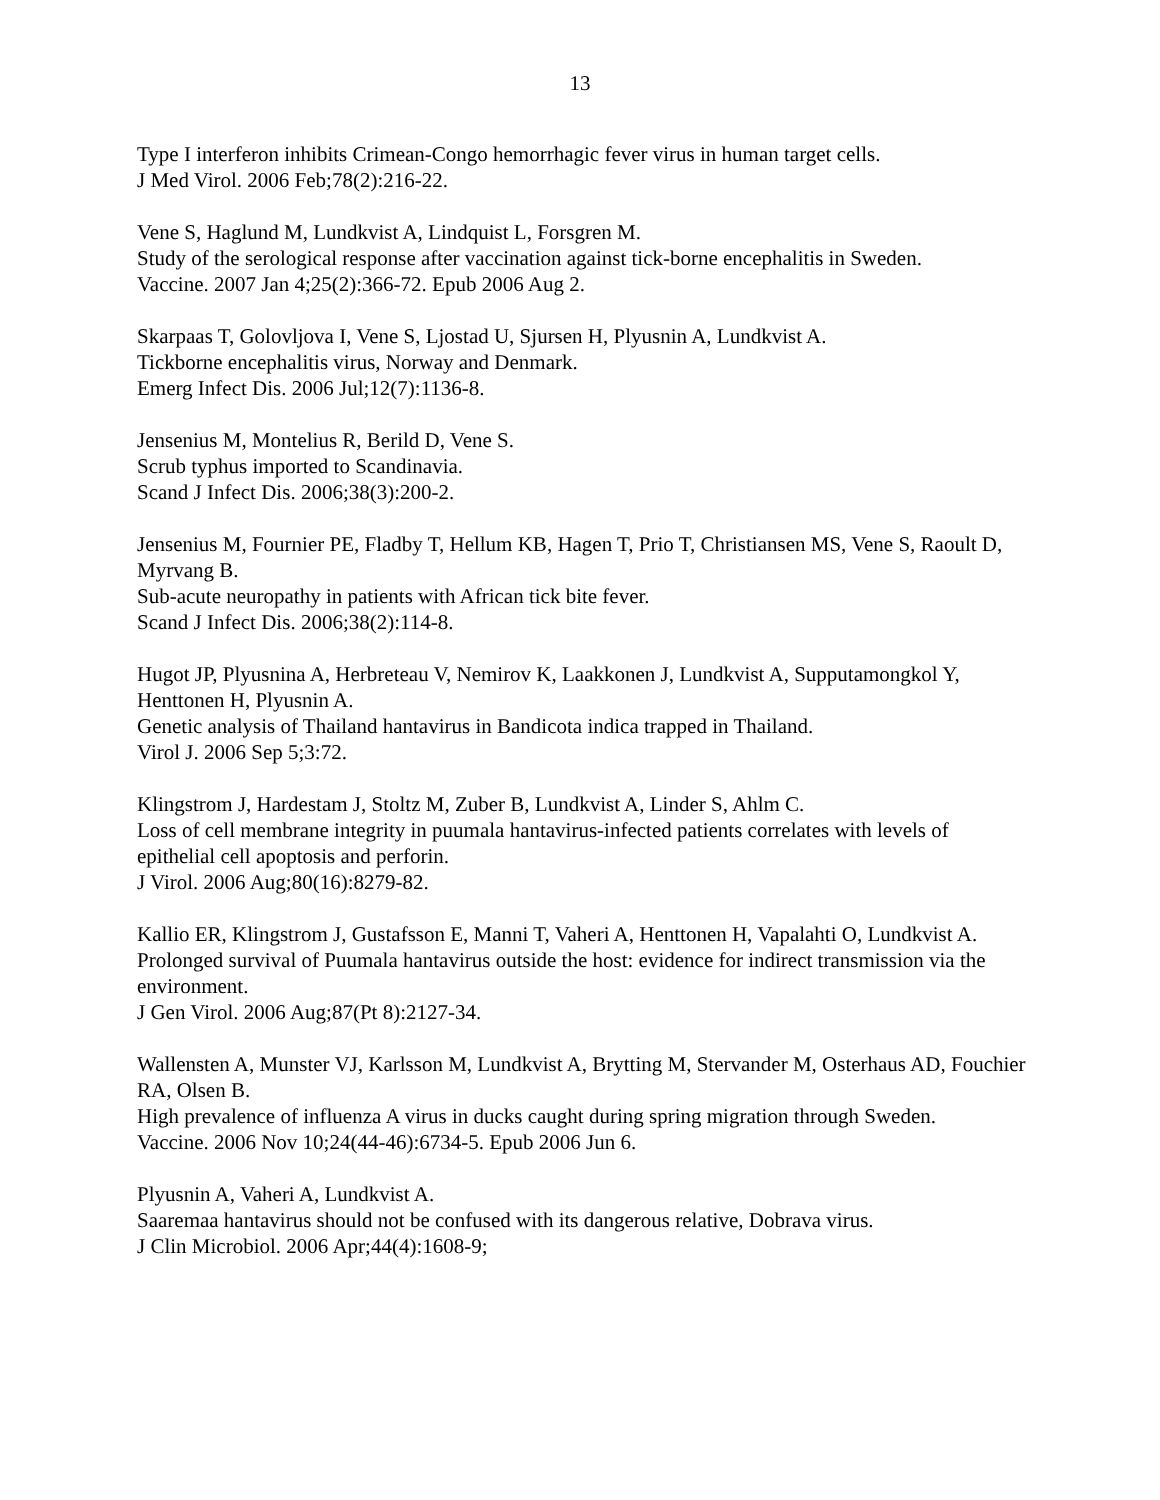13
Type I interferon inhibits Crimean-Congo hemorrhagic fever virus in human target cells.
J Med Virol. 2006 Feb;78(2):216-22.
Vene S, Haglund M, Lundkvist A, Lindquist L, Forsgren M.
Study of the serological response after vaccination against tick-borne encephalitis in Sweden.
Vaccine. 2007 Jan 4;25(2):366-72. Epub 2006 Aug 2.
Skarpaas T, Golovljova I, Vene S, Ljostad U, Sjursen H, Plyusnin A, Lundkvist A.
Tickborne encephalitis virus, Norway and Denmark.
Emerg Infect Dis. 2006 Jul;12(7):1136-8.
Jensenius M, Montelius R, Berild D, Vene S.
Scrub typhus imported to Scandinavia.
Scand J Infect Dis. 2006;38(3):200-2.
Jensenius M, Fournier PE, Fladby T, Hellum KB, Hagen T, Prio T, Christiansen MS, Vene S, Raoult D, Myrvang B.
Sub-acute neuropathy in patients with African tick bite fever.
Scand J Infect Dis. 2006;38(2):114-8.
Hugot JP, Plyusnina A, Herbreteau V, Nemirov K, Laakkonen J, Lundkvist A, Supputamongkol Y, Henttonen H, Plyusnin A.
Genetic analysis of Thailand hantavirus in Bandicota indica trapped in Thailand.
Virol J. 2006 Sep 5;3:72.
Klingstrom J, Hardestam J, Stoltz M, Zuber B, Lundkvist A, Linder S, Ahlm C.
Loss of cell membrane integrity in puumala hantavirus-infected patients correlates with levels of epithelial cell apoptosis and perforin.
J Virol. 2006 Aug;80(16):8279-82.
Kallio ER, Klingstrom J, Gustafsson E, Manni T, Vaheri A, Henttonen H, Vapalahti O, Lundkvist A.
Prolonged survival of Puumala hantavirus outside the host: evidence for indirect transmission via the environment.
J Gen Virol. 2006 Aug;87(Pt 8):2127-34.
Wallensten A, Munster VJ, Karlsson M, Lundkvist A, Brytting M, Stervander M, Osterhaus AD, Fouchier RA, Olsen B.
High prevalence of influenza A virus in ducks caught during spring migration through Sweden.
Vaccine. 2006 Nov 10;24(44-46):6734-5. Epub 2006 Jun 6.
Plyusnin A, Vaheri A, Lundkvist A.
Saaremaa hantavirus should not be confused with its dangerous relative, Dobrava virus.
J Clin Microbiol. 2006 Apr;44(4):1608-9;